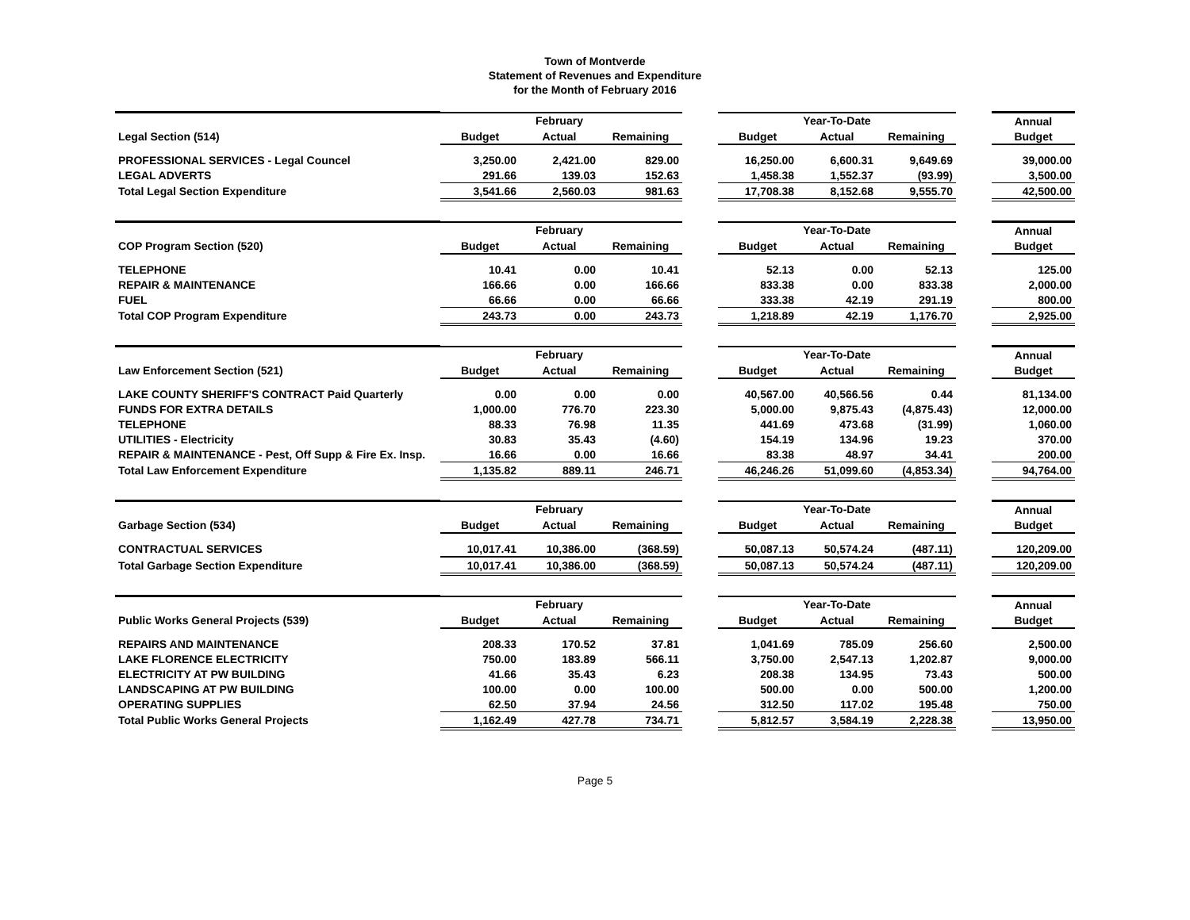Town of Montverde
Statement of Revenues and Expenditure
for the Month of February 2016
| | | February | | | | Year-To-Date | | | Annual |
| Legal Section (514) | Budget | Actual | Remaining | | Budget | Actual | Remaining | | Budget |
| PROFESSIONAL SERVICES - Legal Councel | 3,250.00 | 2,421.00 | 829.00 | | 16,250.00 | 6,600.31 | 9,649.69 | | 39,000.00 |
| LEGAL ADVERTS | 291.66 | 139.03 | 152.63 | | 1,458.38 | 1,552.37 | (93.99) | | 3,500.00 |
| Total Legal Section Expenditure | 3,541.66 | 2,560.03 | 981.63 | | 17,708.38 | 8,152.68 | 9,555.70 | | 42,500.00 |
| | | February | | | | Year-To-Date | | | Annual |
| COP Program Section (520) | Budget | Actual | Remaining | | Budget | Actual | Remaining | | Budget |
| TELEPHONE | 10.41 | 0.00 | 10.41 | | 52.13 | 0.00 | 52.13 | | 125.00 |
| REPAIR & MAINTENANCE | 166.66 | 0.00 | 166.66 | | 833.38 | 0.00 | 833.38 | | 2,000.00 |
| FUEL | 66.66 | 0.00 | 66.66 | | 333.38 | 42.19 | 291.19 | | 800.00 |
| Total COP Program Expenditure | 243.73 | 0.00 | 243.73 | | 1,218.89 | 42.19 | 1,176.70 | | 2,925.00 |
| | | February | | | | Year-To-Date | | | Annual |
| Law Enforcement Section (521) | Budget | Actual | Remaining | | Budget | Actual | Remaining | | Budget |
| LAKE COUNTY SHERIFF'S CONTRACT Paid Quarterly | 0.00 | 0.00 | 0.00 | | 40,567.00 | 40,566.56 | 0.44 | | 81,134.00 |
| FUNDS FOR EXTRA DETAILS | 1,000.00 | 776.70 | 223.30 | | 5,000.00 | 9,875.43 | (4,875.43) | | 12,000.00 |
| TELEPHONE | 88.33 | 76.98 | 11.35 | | 441.69 | 473.68 | (31.99) | | 1,060.00 |
| UTILITIES - Electricity | 30.83 | 35.43 | (4.60) | | 154.19 | 134.96 | 19.23 | | 370.00 |
| REPAIR & MAINTENANCE - Pest, Off Supp & Fire Ex. Insp. | 16.66 | 0.00 | 16.66 | | 83.38 | 48.97 | 34.41 | | 200.00 |
| Total Law Enforcement Expenditure | 1,135.82 | 889.11 | 246.71 | | 46,246.26 | 51,099.60 | (4,853.34) | | 94,764.00 |
| | | February | | | | Year-To-Date | | | Annual |
| Garbage Section (534) | Budget | Actual | Remaining | | Budget | Actual | Remaining | | Budget |
| CONTRACTUAL SERVICES | 10,017.41 | 10,386.00 | (368.59) | | 50,087.13 | 50,574.24 | (487.11) | | 120,209.00 |
| Total Garbage Section Expenditure | 10,017.41 | 10,386.00 | (368.59) | | 50,087.13 | 50,574.24 | (487.11) | | 120,209.00 |
| | | February | | | | Year-To-Date | | | Annual |
| Public Works General Projects (539) | Budget | Actual | Remaining | | Budget | Actual | Remaining | | Budget |
| REPAIRS AND MAINTENANCE | 208.33 | 170.52 | 37.81 | | 1,041.69 | 785.09 | 256.60 | | 2,500.00 |
| LAKE FLORENCE ELECTRICITY | 750.00 | 183.89 | 566.11 | | 3,750.00 | 2,547.13 | 1,202.87 | | 9,000.00 |
| ELECTRICITY AT PW BUILDING | 41.66 | 35.43 | 6.23 | | 208.38 | 134.95 | 73.43 | | 500.00 |
| LANDSCAPING AT PW BUILDING | 100.00 | 0.00 | 100.00 | | 500.00 | 0.00 | 500.00 | | 1,200.00 |
| OPERATING SUPPLIES | 62.50 | 37.94 | 24.56 | | 312.50 | 117.02 | 195.48 | | 750.00 |
| Total Public Works General Projects | 1,162.49 | 427.78 | 734.71 | | 5,812.57 | 3,584.19 | 2,228.38 | | 13,950.00 |
Page 5